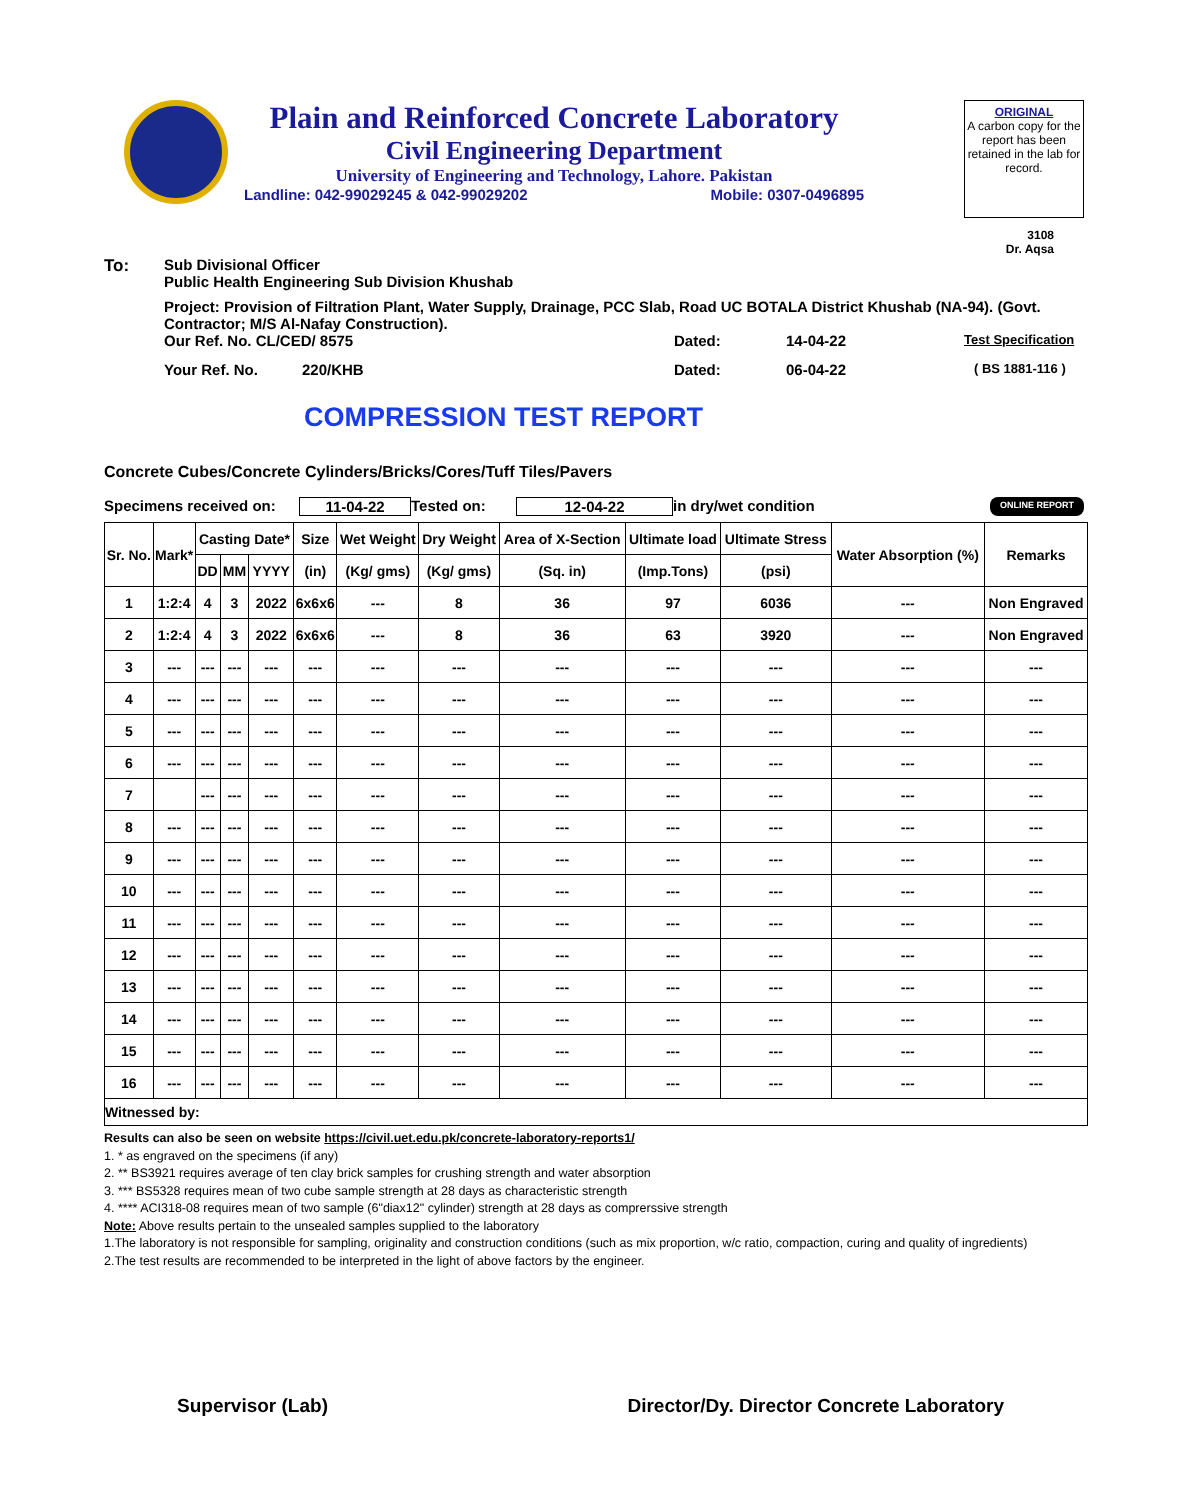Plain and Reinforced Concrete Laboratory
Civil Engineering Department
University of Engineering and Technology, Lahore. Pakistan
Landline: 042-99029245 & 042-99029202 Mobile: 0307-0496895
ORIGINAL
A carbon copy for the report has been retained in the lab for record.
3108
Dr. Aqsa
To: Sub Divisional Officer
Public Health Engineering Sub Division Khushab
Project: Provision of Filtration Plant, Water Supply, Drainage, PCC Slab, Road UC BOTALA District Khushab (NA-94). (Govt. Contractor; M/S Al-Nafay Construction).
Our Ref. No. CL/CED/ 8575 Dated: 14-04-22 Test Specification
Your Ref. No. 220/KHB Dated: 06-04-22 ( BS 1881-116 )
COMPRESSION TEST REPORT
Concrete Cubes/Concrete Cylinders/Bricks/Cores/Tuff Tiles/Pavers
Specimens received on: 11-04-22 Tested on: 12-04-22 in dry/wet condition ONLINE REPORT
| Sr. No. | Mark* | Casting Date* | | | Size | Wet Weight | Dry Weight | Area of X-Section | Ultimate load | Ultimate Stress | Water Absorption (%) | Remarks |
| --- | --- | --- | --- | --- | --- | --- | --- | --- | --- | --- | --- | --- |
| | | DD | MM | YYYY | (in) | (Kg/ gms) | (Kg/ gms) | (Sq. in) | (Imp.Tons) | (psi) | | |
| 1 | 1:2:4 | 4 | 3 | 2022 | 6x6x6 | --- | 8 | 36 | 97 | 6036 | --- | Non Engraved |
| 2 | 1:2:4 | 4 | 3 | 2022 | 6x6x6 | --- | 8 | 36 | 63 | 3920 | --- | Non Engraved |
| 3 | --- | --- | --- | --- | --- | --- | --- | --- | --- | --- | --- | --- |
| 4 | --- | --- | --- | --- | --- | --- | --- | --- | --- | --- | --- | --- |
| 5 | --- | --- | --- | --- | --- | --- | --- | --- | --- | --- | --- | --- |
| 6 | --- | --- | --- | --- | --- | --- | --- | --- | --- | --- | --- | --- |
| 7 | | --- | --- | --- | --- | --- | --- | --- | --- | --- | --- | --- |
| 8 | --- | --- | --- | --- | --- | --- | --- | --- | --- | --- | --- | --- |
| 9 | --- | --- | --- | --- | --- | --- | --- | --- | --- | --- | --- | --- |
| 10 | --- | --- | --- | --- | --- | --- | --- | --- | --- | --- | --- | --- |
| 11 | --- | --- | --- | --- | --- | --- | --- | --- | --- | --- | --- | --- |
| 12 | --- | --- | --- | --- | --- | --- | --- | --- | --- | --- | --- | --- |
| 13 | --- | --- | --- | --- | --- | --- | --- | --- | --- | --- | --- | --- |
| 14 | --- | --- | --- | --- | --- | --- | --- | --- | --- | --- | --- | --- |
| 15 | --- | --- | --- | --- | --- | --- | --- | --- | --- | --- | --- | --- |
| 16 | --- | --- | --- | --- | --- | --- | --- | --- | --- | --- | --- | --- |
| Witnessed by: | | | | | | | | | | | | |
Results can also be seen on website https://civil.uet.edu.pk/concrete-laboratory-reports1/
1. * as engraved on the specimens (if any)
2. ** BS3921 requires average of ten clay brick samples for crushing strength and water absorption
3. *** BS5328 requires mean of two cube sample strength at 28 days as characteristic strength
4. **** ACI318-08 requires mean of two sample (6"diax12" cylinder) strength at 28 days as comprerssive strength
Note: Above results pertain to the unsealed samples supplied to the laboratory
1.The laboratory is not responsible for sampling, originality and construction conditions (such as mix proportion, w/c ratio, compaction, curing and quality of ingredients)
2.The test results are recommended to be interpreted in the light of above factors by the engineer.
Supervisor (Lab) Director/Dy. Director Concrete Laboratory